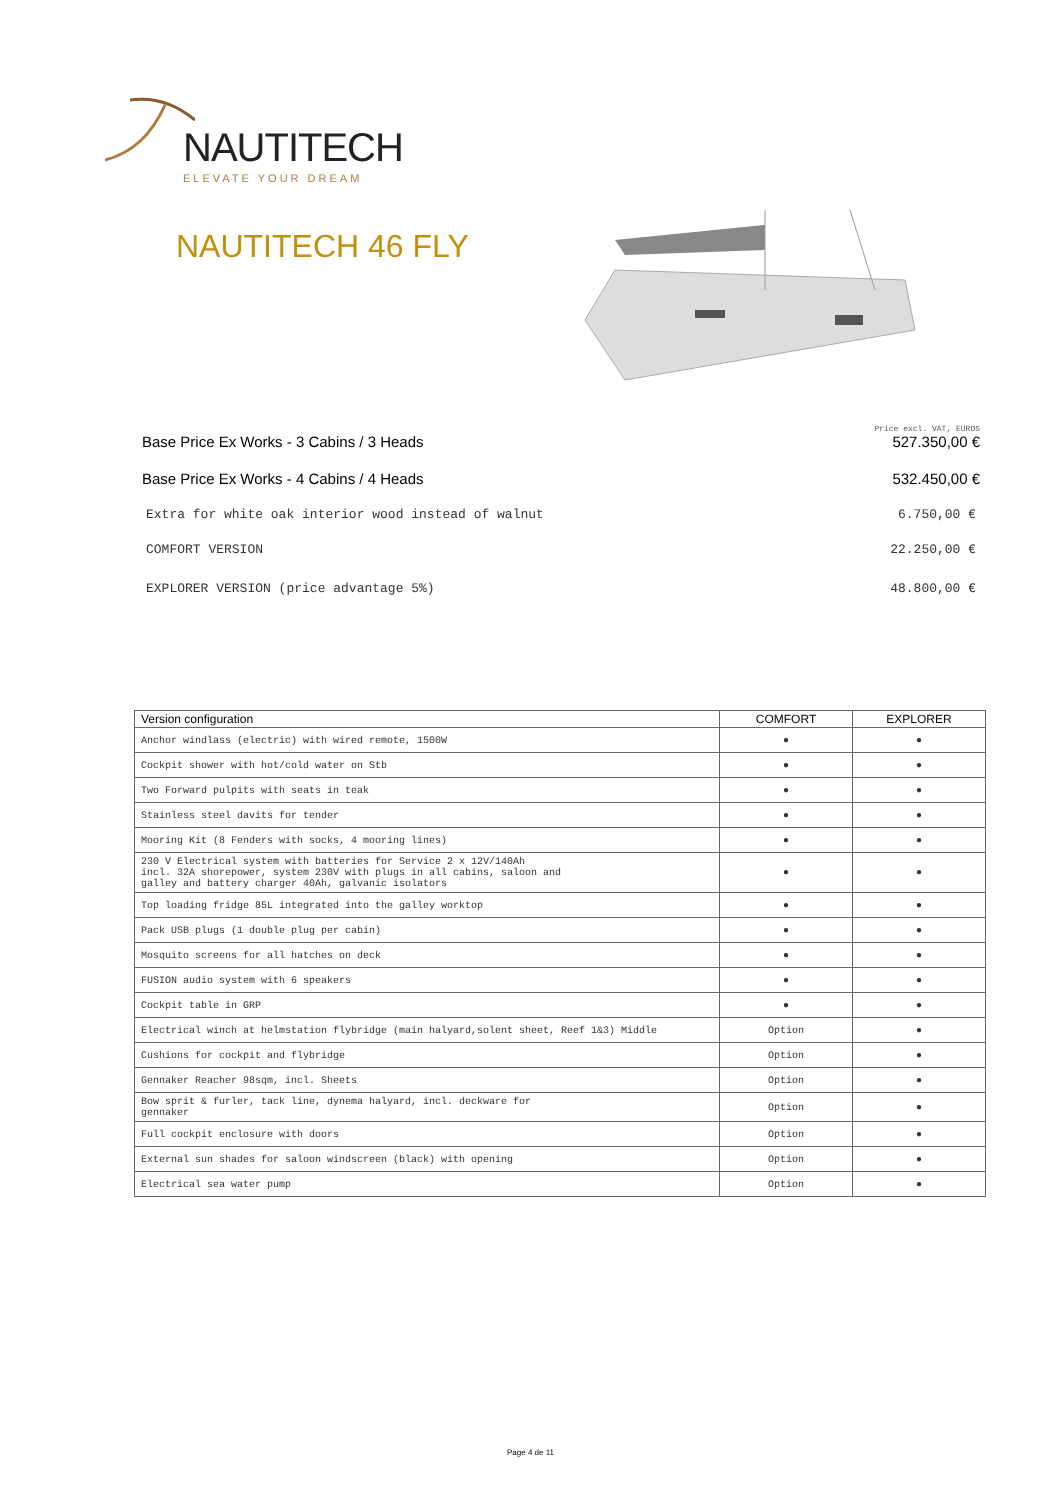NAUTITECH
ELEVATE YOUR DREAM
NAUTITECH 46 FLY
Price excl. VAT, EUROS
Base Price Ex Works - 3 Cabins / 3 Heads 527.350,00 €
Base Price Ex Works - 4 Cabins / 4 Heads 532.450,00 €
Extra for white oak interior wood instead of walnut 6.750,00 €
COMFORT VERSION 22.250,00 €
EXPLORER VERSION (price advantage 5%) 48.800,00 €
| Version configuration | COMFORT | EXPLORER |
| --- | --- | --- |
| Anchor windlass (electric) with wired remote, 1500W | ● | ● |
| Cockpit shower with hot/cold water on Stb | ● | ● |
| Two Forward pulpits with seats in teak | ● | ● |
| Stainless steel davits for tender | ● | ● |
| Mooring Kit (8 Fenders with socks, 4 mooring lines) | ● | ● |
| 230 V Electrical system with batteries for Service 2 x 12V/140Ah incl. 32A shorepower, system 230V with plugs in all cabins, saloon and galley and battery charger 40Ah, galvanic isolators | ● | ● |
| Top loading fridge 85L integrated into the galley worktop | ● | ● |
| Pack USB plugs (1 double plug per cabin) | ● | ● |
| Mosquito screens for all hatches on deck | ● | ● |
| FUSION audio system with 6 speakers | ● | ● |
| Cockpit table in GRP | ● | ● |
| Electrical winch at helmstation flybridge (main halyard,solent sheet, Reef 1&3) Middle | Option | ● |
| Cushions for cockpit and flybridge | Option | ● |
| Gennaker Reacher 98sqm, incl. Sheets | Option | ● |
| Bow sprit & furler, tack line, dynema halyard, incl. deckware for gennaker | Option | ● |
| Full cockpit enclosure with doors | Option | ● |
| External sun shades for saloon windscreen (black) with opening | Option | ● |
| Electrical sea water pump | Option | ● |
Page 4 de 11